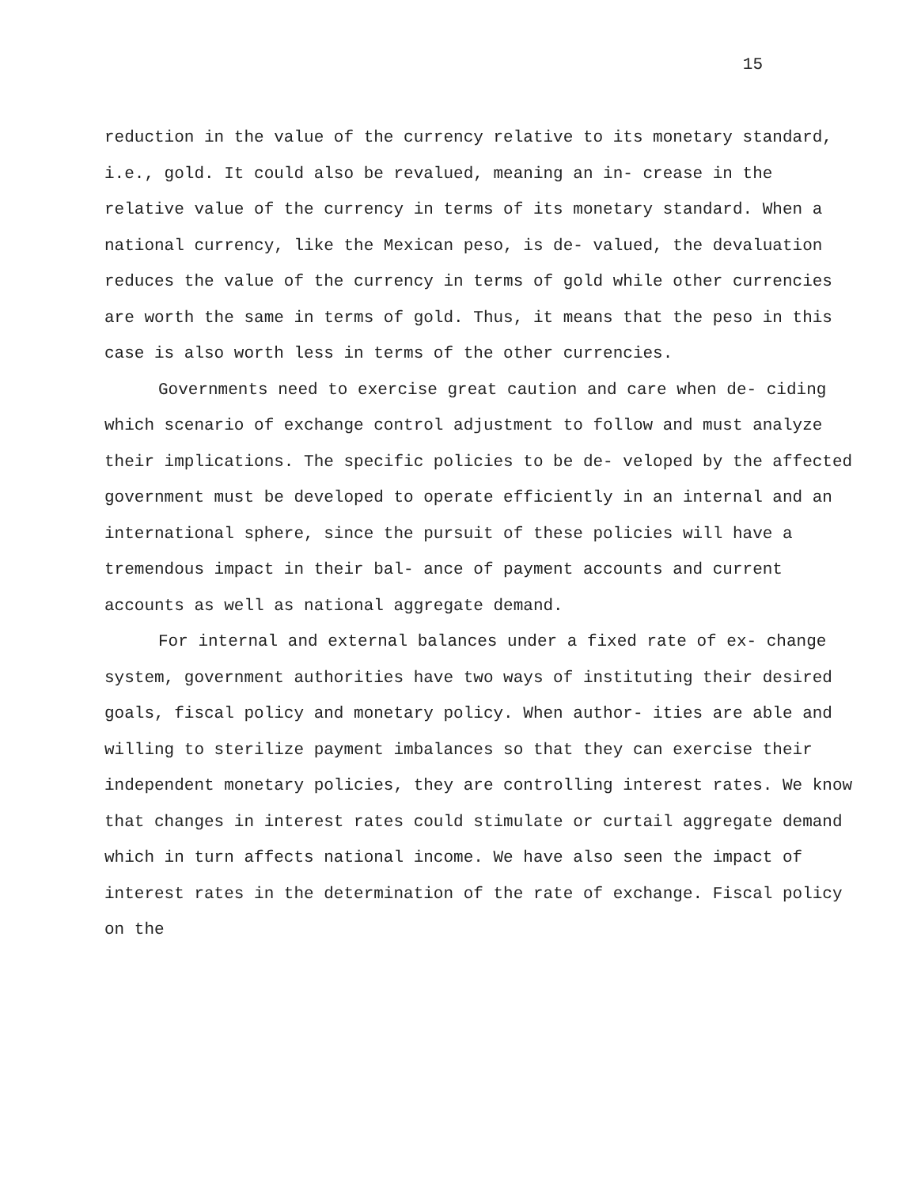15
reduction in the value of the currency relative to its monetary standard, i.e., gold. It could also be revalued, meaning an in- crease in the relative value of the currency in terms of its monetary standard. When a national currency, like the Mexican peso, is de- valued, the devaluation reduces the value of the currency in terms of gold while other currencies are worth the same in terms of gold. Thus, it means that the peso in this case is also worth less in terms of the other currencies.
Governments need to exercise great caution and care when de- ciding which scenario of exchange control adjustment to follow and must analyze their implications. The specific policies to be de- veloped by the affected government must be developed to operate efficiently in an internal and an international sphere, since the pursuit of these policies will have a tremendous impact in their bal- ance of payment accounts and current accounts as well as national aggregate demand.
For internal and external balances under a fixed rate of ex- change system, government authorities have two ways of instituting their desired goals, fiscal policy and monetary policy. When author- ities are able and willing to sterilize payment imbalances so that they can exercise their independent monetary policies, they are controlling interest rates. We know that changes in interest rates could stimulate or curtail aggregate demand which in turn affects national income. We have also seen the impact of interest rates in the determination of the rate of exchange. Fiscal policy on the